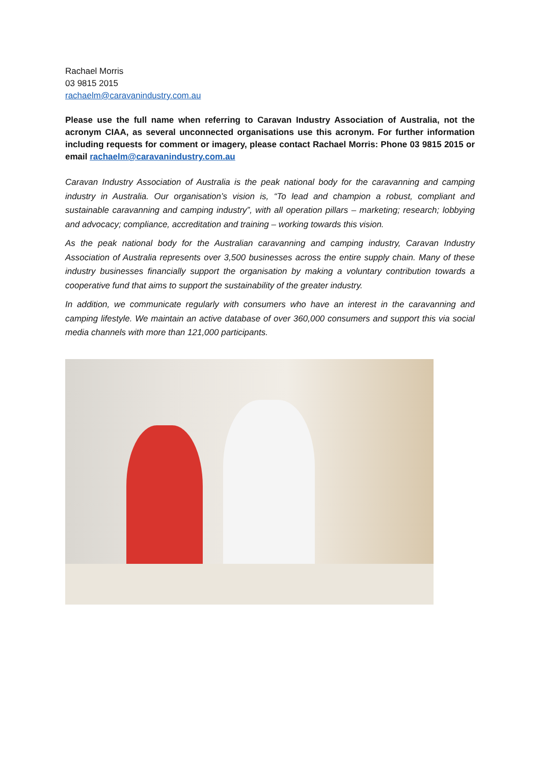Rachael Morris
03 9815 2015
rachaelm@caravanindustry.com.au
Please use the full name when referring to Caravan Industry Association of Australia, not the acronym CIAA, as several unconnected organisations use this acronym. For further information including requests for comment or imagery, please contact Rachael Morris: Phone 03 9815 2015 or email rachaelm@caravanindustry.com.au
Caravan Industry Association of Australia is the peak national body for the caravanning and camping industry in Australia. Our organisation’s vision is, “To lead and champion a robust, compliant and sustainable caravanning and camping industry”, with all operation pillars – marketing; research; lobbying and advocacy; compliance, accreditation and training – working towards this vision.
As the peak national body for the Australian caravanning and camping industry, Caravan Industry Association of Australia represents over 3,500 businesses across the entire supply chain. Many of these industry businesses financially support the organisation by making a voluntary contribution towards a cooperative fund that aims to support the sustainability of the greater industry.
In addition, we communicate regularly with consumers who have an interest in the caravanning and camping lifestyle. We maintain an active database of over 360,000 consumers and support this via social media channels with more than 121,000 participants.